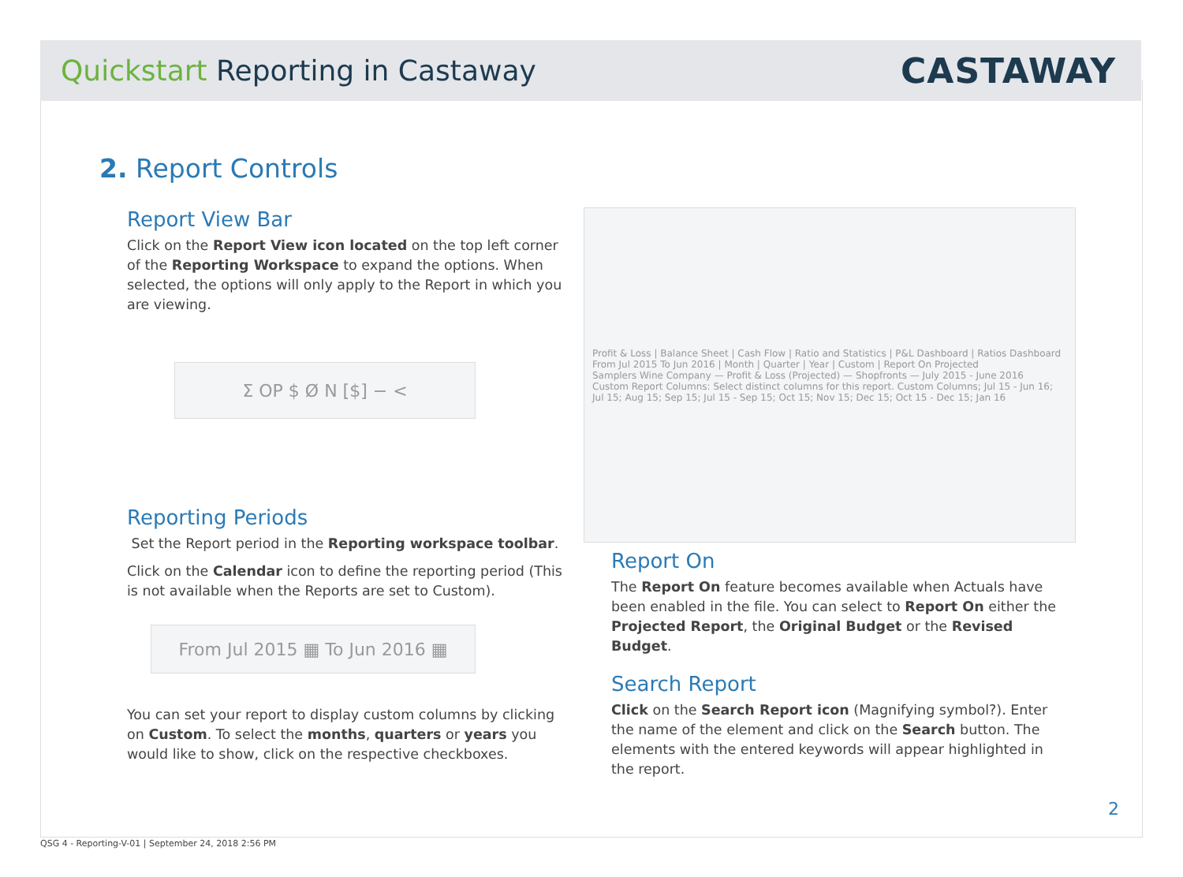Quickstart Reporting in Castaway
CASTAWAY
2. Report Controls
Report View Bar
Click on the Report View icon located on the top left corner of the Reporting Workspace to expand the options. When selected, the options will only apply to the Report in which you are viewing.
Σ OP $ Ø N [$] − <
Reporting Periods
Set the Report period in the Reporting workspace toolbar.
Click on the Calendar icon to define the reporting period (This is not available when the Reports are set to Custom).
From Jul 2015 ▦ To Jun 2016 ▦
You can set your report to display custom columns by clicking on Custom. To select the months, quarters or years you would like to show, click on the respective checkboxes.
Profit & Loss | Balance Sheet | Cash Flow | Ratio and Statistics | P&L Dashboard | Ratios Dashboard
From Jul 2015 To Jun 2016 | Month | Quarter | Year | Custom | Report On Projected
Samplers Wine Company — Profit & Loss (Projected) — Shopfronts — July 2015 - June 2016
Custom Report Columns: Select distinct columns for this report. Custom Columns; Jul 15 - Jun 16; Jul 15; Aug 15; Sep 15; Jul 15 - Sep 15; Oct 15; Nov 15; Dec 15; Oct 15 - Dec 15; Jan 16
Report On
The Report On feature becomes available when Actuals have been enabled in the file. You can select to Report On either the Projected Report, the Original Budget or the Revised Budget.
Search Report
Click on the Search Report icon (Magnifying symbol?). Enter the name of the element and click on the Search button. The elements with the entered keywords will appear highlighted in the report.
2
QSG 4 - Reporting-V-01 | September 24, 2018 2:56 PM